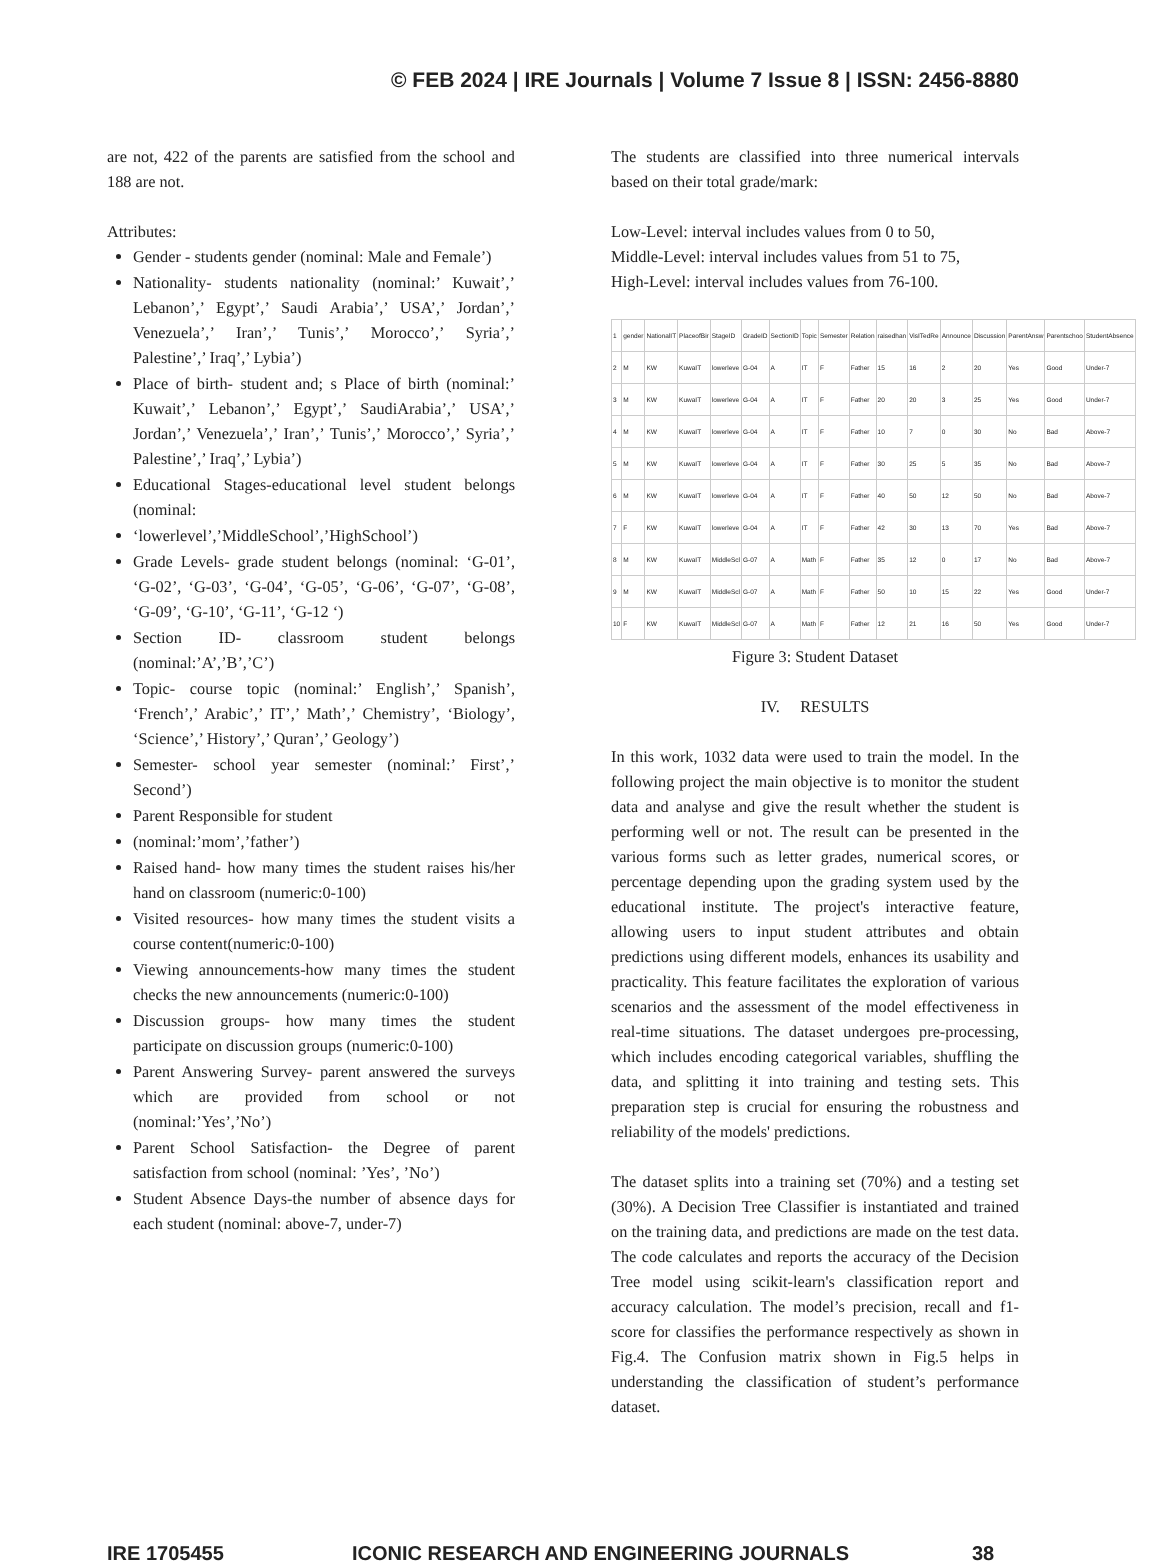© FEB 2024 | IRE Journals | Volume 7 Issue 8 | ISSN: 2456-8880
are not, 422 of the parents are satisfied from the school and 188 are not.
Attributes:
Gender - students gender (nominal: Male and Female’)
Nationality- students nationality (nominal:’ Kuwait’,’ Lebanon’,’ Egypt’,’ Saudi Arabia’,’ USA’,’ Jordan’,’ Venezuela’,’ Iran’,’ Tunis’,’ Morocco’,’ Syria’,’ Palestine’,’ Iraq’,’ Lybia’)
Place of birth- student and; s Place of birth (nominal:’ Kuwait’,’ Lebanon’,’ Egypt’,’ SaudiArabia’,’ USA’,’ Jordan’,’ Venezuela’,’ Iran’,’ Tunis’,’ Morocco’,’ Syria’,’ Palestine’,’ Iraq’,’ Lybia’)
Educational Stages-educational level student belongs (nominal:
‘lowerlevel’,’MiddleSchool’,’HighSchool’)
Grade Levels- grade student belongs (nominal: ‘G-01’, ‘G-02’, ‘G-03’, ‘G-04’, ‘G-05’, ‘G-06’, ‘G-07’, ‘G-08’, ‘G-09’, ‘G-10’, ‘G-11’, ‘G-12 ‘)
Section ID- classroom student belongs (nominal:’A’,’B’,’C’)
Topic- course topic (nominal:’ English’,’ Spanish’, ‘French’,’ Arabic’,’ IT’,’ Math’,’ Chemistry’, ‘Biology’, ‘Science’,’ History’,’ Quran’,’ Geology’)
Semester- school year semester (nominal:’ First’,’ Second’)
Parent Responsible for student
(nominal:’mom’,’father’)
Raised hand- how many times the student raises his/her hand on classroom (numeric:0-100)
Visited resources- how many times the student visits a course content(numeric:0-100)
Viewing announcements-how many times the student checks the new announcements (numeric:0-100)
Discussion groups- how many times the student participate on discussion groups (numeric:0-100)
Parent Answering Survey- parent answered the surveys which are provided from school or not (nominal:’Yes’,’No’)
Parent School Satisfaction- the Degree of parent satisfaction from school (nominal: ’Yes’, ’No’)
Student Absence Days-the number of absence days for each student (nominal: above-7, under-7)
The students are classified into three numerical intervals based on their total grade/mark:
Low-Level: interval includes values from 0 to 50,
Middle-Level: interval includes values from 51 to 75,
High-Level: interval includes values from 76-100.
| 1 | gender | NationalIT | PlaceofBir | StageID | GradeID | SectionID | Topic | Semester | Relation | raisedhan | VisITedRe | Announce | Discussion | ParentAnsw | Parentschoo | StudentAbsence |
| 2 | M | KW | KuwaIT | lowerleve | G-04 | A | IT | F | Father | 15 | 16 | 2 | 20 | Yes | Good | Under-7 |
| 3 | M | KW | KuwaIT | lowerleve | G-04 | A | IT | F | Father | 20 | 20 | 3 | 25 | Yes | Good | Under-7 |
| 4 | M | KW | KuwaIT | lowerleve | G-04 | A | IT | F | Father | 10 | 7 | 0 | 30 | No | Bad | Above-7 |
| 5 | M | KW | KuwaIT | lowerleve | G-04 | A | IT | F | Father | 30 | 25 | 5 | 35 | No | Bad | Above-7 |
| 6 | M | KW | KuwaIT | lowerleve | G-04 | A | IT | F | Father | 40 | 50 | 12 | 50 | No | Bad | Above-7 |
| 7 | F | KW | KuwaIT | lowerleve | G-04 | A | IT | F | Father | 42 | 30 | 13 | 70 | Yes | Bad | Above-7 |
| 8 | M | KW | KuwaIT | MiddleScl | G-07 | A | Math | F | Father | 35 | 12 | 0 | 17 | No | Bad | Above-7 |
| 9 | M | KW | KuwaIT | MiddleScl | G-07 | A | Math | F | Father | 50 | 10 | 15 | 22 | Yes | Good | Under-7 |
| 10 | F | KW | KuwaIT | MiddleScl | G-07 | A | Math | F | Father | 12 | 21 | 16 | 50 | Yes | Good | Under-7 |
Figure 3: Student Dataset
IV. RESULTS
In this work, 1032 data were used to train the model. In the following project the main objective is to monitor the student data and analyse and give the result whether the student is performing well or not. The result can be presented in the various forms such as letter grades, numerical scores, or percentage depending upon the grading system used by the educational institute. The project's interactive feature, allowing users to input student attributes and obtain predictions using different models, enhances its usability and practicality. This feature facilitates the exploration of various scenarios and the assessment of the model effectiveness in real-time situations. The dataset undergoes pre-processing, which includes encoding categorical variables, shuffling the data, and splitting it into training and testing sets. This preparation step is crucial for ensuring the robustness and reliability of the models' predictions.
The dataset splits into a training set (70%) and a testing set (30%). A Decision Tree Classifier is instantiated and trained on the training data, and predictions are made on the test data. The code calculates and reports the accuracy of the Decision Tree model using scikit-learn's classification report and accuracy calculation. The model’s precision, recall and f1-score for classifies the performance respectively as shown in Fig.4. The Confusion matrix shown in Fig.5 helps in understanding the classification of student’s performance dataset.
IRE 1705455 ICONIC RESEARCH AND ENGINEERING JOURNALS 38